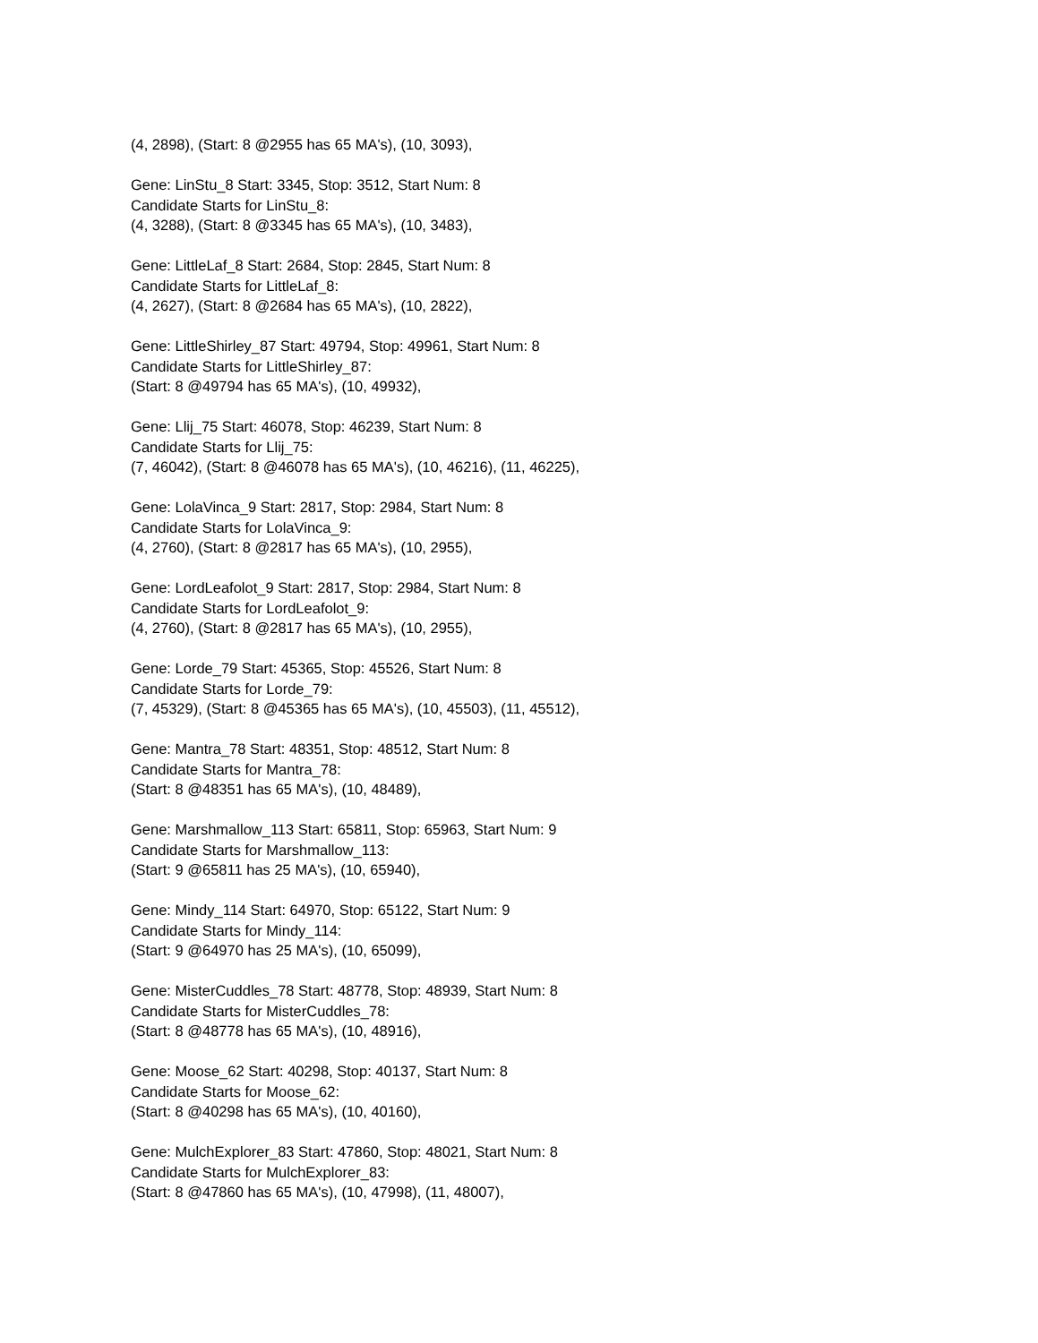(4, 2898), (Start: 8 @2955 has 65 MA's), (10, 3093),
Gene: LinStu_8 Start: 3345, Stop: 3512, Start Num: 8
Candidate Starts for LinStu_8:
(4, 3288), (Start: 8 @3345 has 65 MA's), (10, 3483),
Gene: LittleLaf_8 Start: 2684, Stop: 2845, Start Num: 8
Candidate Starts for LittleLaf_8:
(4, 2627), (Start: 8 @2684 has 65 MA's), (10, 2822),
Gene: LittleShirley_87 Start: 49794, Stop: 49961, Start Num: 8
Candidate Starts for LittleShirley_87:
(Start: 8 @49794 has 65 MA's), (10, 49932),
Gene: Llij_75 Start: 46078, Stop: 46239, Start Num: 8
Candidate Starts for Llij_75:
(7, 46042), (Start: 8 @46078 has 65 MA's), (10, 46216), (11, 46225),
Gene: LolaVinca_9 Start: 2817, Stop: 2984, Start Num: 8
Candidate Starts for LolaVinca_9:
(4, 2760), (Start: 8 @2817 has 65 MA's), (10, 2955),
Gene: LordLeafolot_9 Start: 2817, Stop: 2984, Start Num: 8
Candidate Starts for LordLeafolot_9:
(4, 2760), (Start: 8 @2817 has 65 MA's), (10, 2955),
Gene: Lorde_79 Start: 45365, Stop: 45526, Start Num: 8
Candidate Starts for Lorde_79:
(7, 45329), (Start: 8 @45365 has 65 MA's), (10, 45503), (11, 45512),
Gene: Mantra_78 Start: 48351, Stop: 48512, Start Num: 8
Candidate Starts for Mantra_78:
(Start: 8 @48351 has 65 MA's), (10, 48489),
Gene: Marshmallow_113 Start: 65811, Stop: 65963, Start Num: 9
Candidate Starts for Marshmallow_113:
(Start: 9 @65811 has 25 MA's), (10, 65940),
Gene: Mindy_114 Start: 64970, Stop: 65122, Start Num: 9
Candidate Starts for Mindy_114:
(Start: 9 @64970 has 25 MA's), (10, 65099),
Gene: MisterCuddles_78 Start: 48778, Stop: 48939, Start Num: 8
Candidate Starts for MisterCuddles_78:
(Start: 8 @48778 has 65 MA's), (10, 48916),
Gene: Moose_62 Start: 40298, Stop: 40137, Start Num: 8
Candidate Starts for Moose_62:
(Start: 8 @40298 has 65 MA's), (10, 40160),
Gene: MulchExplorer_83 Start: 47860, Stop: 48021, Start Num: 8
Candidate Starts for MulchExplorer_83:
(Start: 8 @47860 has 65 MA's), (10, 47998), (11, 48007),